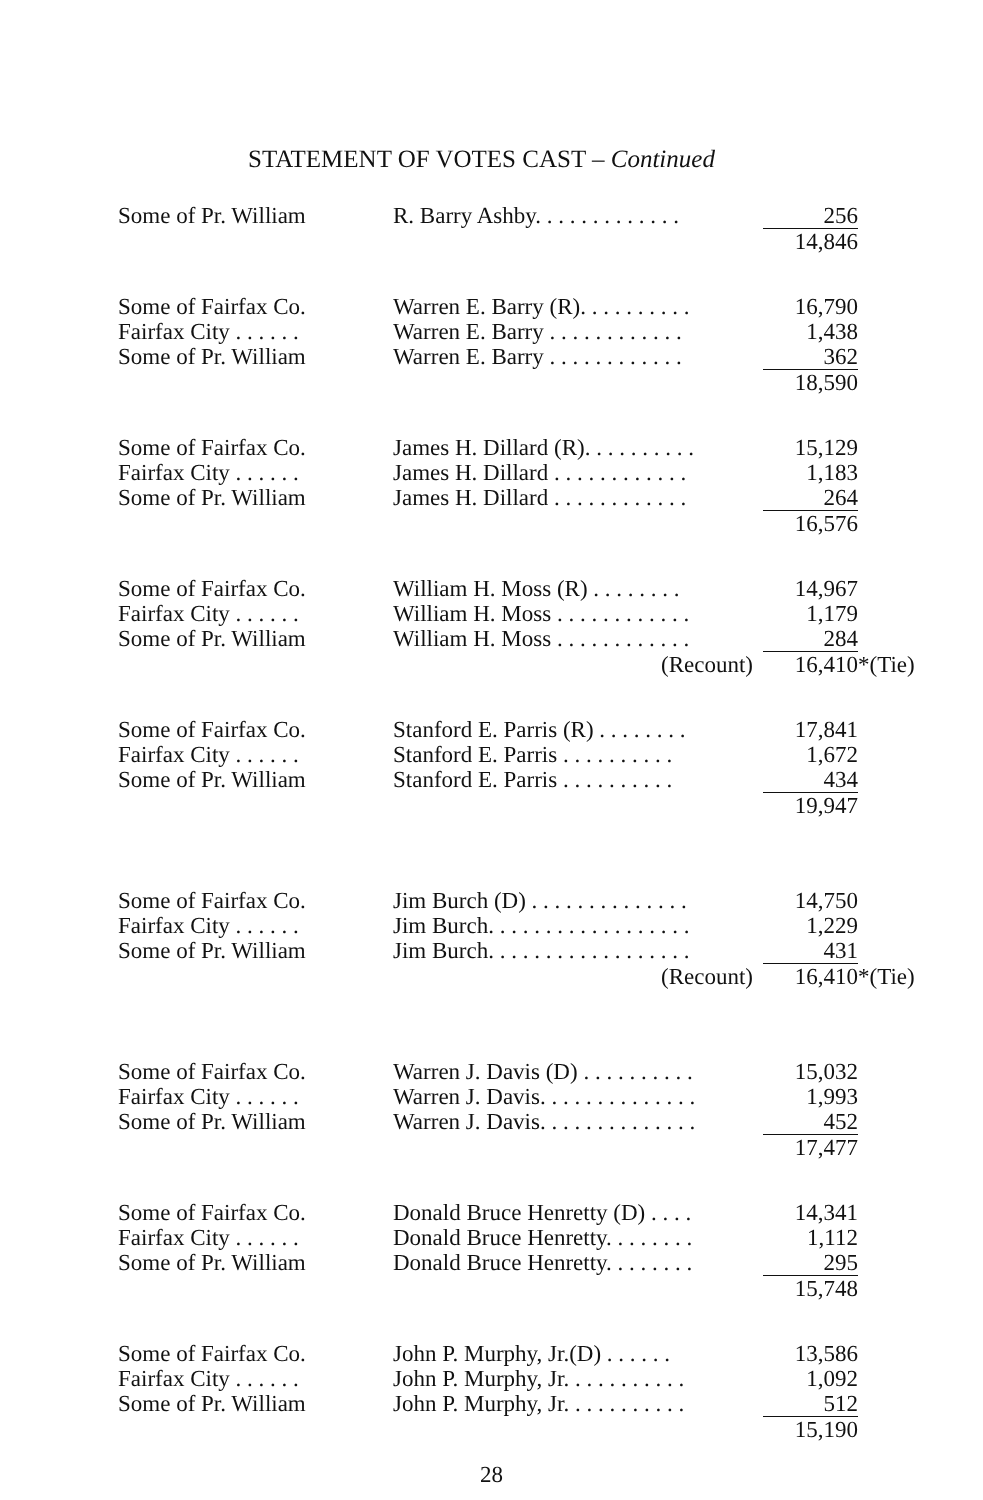STATEMENT OF VOTES CAST – Continued
| Some of Pr. William | R. Barry Ashby. . . . . . . . . . . . . | 256 | |
| | | 14,846 | |
| Some of Fairfax Co. | Warren E. Barry (R). . . . . . . . . . | 16,790 | |
| Fairfax City . . . . . . | Warren E. Barry . . . . . . . . . . . . | 1,438 | |
| Some of Pr. William | Warren E. Barry . . . . . . . . . . . . | 362 | |
| | | 18,590 | |
| Some of Fairfax Co. | James H. Dillard (R). . . . . . . . . . | 15,129 | |
| Fairfax City . . . . . . | James H. Dillard . . . . . . . . . . . . | 1,183 | |
| Some of Pr. William | James H. Dillard . . . . . . . . . . . . | 264 | |
| | | 16,576 | |
| Some of Fairfax Co. | William H. Moss (R) . . . . . . . . | 14,967 | |
| Fairfax City . . . . . . | William H. Moss . . . . . . . . . . . . | 1,179 | |
| Some of Pr. William | William H. Moss . . . . . . . . . . . . | 284 | |
| | (Recount) | 16,410 | *(Tie) |
| Some of Fairfax Co. | Stanford E. Parris (R) . . . . . . . . | 17,841 | |
| Fairfax City . . . . . . | Stanford E. Parris . . . . . . . . . . | 1,672 | |
| Some of Pr. William | Stanford E. Parris . . . . . . . . . . | 434 | |
| | | 19,947 | |
| Some of Fairfax Co. | Jim Burch (D) . . . . . . . . . . . . . . | 14,750 | |
| Fairfax City . . . . . . | Jim Burch. . . . . . . . . . . . . . . . . . | 1,229 | |
| Some of Pr. William | Jim Burch. . . . . . . . . . . . . . . . . . | 431 | |
| | (Recount) | 16,410 | *(Tie) |
| Some of Fairfax Co. | Warren J. Davis (D) . . . . . . . . . . | 15,032 | |
| Fairfax City . . . . . . | Warren J. Davis. . . . . . . . . . . . . . | 1,993 | |
| Some of Pr. William | Warren J. Davis. . . . . . . . . . . . . . | 452 | |
| | | 17,477 | |
| Some of Fairfax Co. | Donald Bruce Henretty (D) . . . . | 14,341 | |
| Fairfax City . . . . . . | Donald Bruce Henretty. . . . . . . . | 1,112 | |
| Some of Pr. William | Donald Bruce Henretty. . . . . . . . | 295 | |
| | | 15,748 | |
| Some of Fairfax Co. | John P. Murphy, Jr.(D) . . . . . . | 13,586 | |
| Fairfax City . . . . . . | John P. Murphy, Jr. . . . . . . . . . . | 1,092 | |
| Some of Pr. William | John P. Murphy, Jr. . . . . . . . . . . | 512 | |
| | | 15,190 | |
28